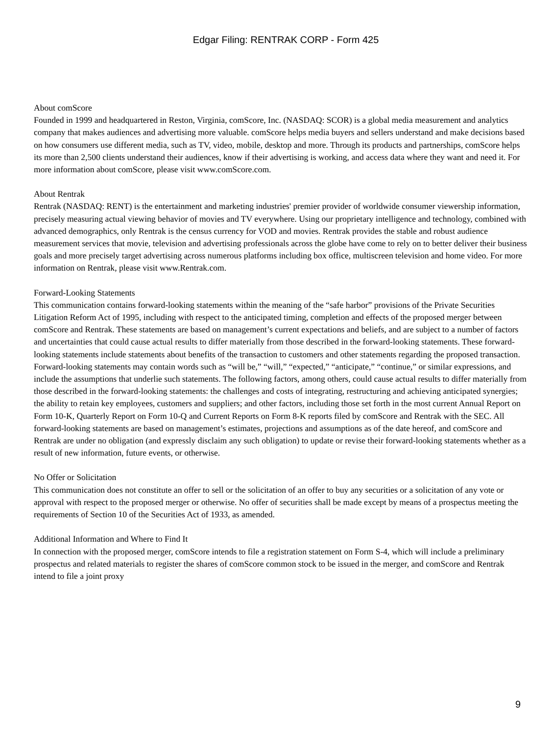Edgar Filing: RENTRAK CORP - Form 425
About comScore
Founded in 1999 and headquartered in Reston, Virginia, comScore, Inc. (NASDAQ: SCOR) is a global media measurement and analytics company that makes audiences and advertising more valuable. comScore helps media buyers and sellers understand and make decisions based on how consumers use different media, such as TV, video, mobile, desktop and more. Through its products and partnerships, comScore helps its more than 2,500 clients understand their audiences, know if their advertising is working, and access data where they want and need it. For more information about comScore, please visit www.comScore.com.
About Rentrak
Rentrak (NASDAQ: RENT) is the entertainment and marketing industries' premier provider of worldwide consumer viewership information, precisely measuring actual viewing behavior of movies and TV everywhere. Using our proprietary intelligence and technology, combined with advanced demographics, only Rentrak is the census currency for VOD and movies. Rentrak provides the stable and robust audience measurement services that movie, television and advertising professionals across the globe have come to rely on to better deliver their business goals and more precisely target advertising across numerous platforms including box office, multiscreen television and home video. For more information on Rentrak, please visit www.Rentrak.com.
Forward-Looking Statements
This communication contains forward-looking statements within the meaning of the “safe harbor” provisions of the Private Securities Litigation Reform Act of 1995, including with respect to the anticipated timing, completion and effects of the proposed merger between comScore and Rentrak. These statements are based on management’s current expectations and beliefs, and are subject to a number of factors and uncertainties that could cause actual results to differ materially from those described in the forward-looking statements. These forward-looking statements include statements about benefits of the transaction to customers and other statements regarding the proposed transaction. Forward-looking statements may contain words such as “will be,” “will,” “expected,” “anticipate,” “continue,” or similar expressions, and include the assumptions that underlie such statements. The following factors, among others, could cause actual results to differ materially from those described in the forward-looking statements: the challenges and costs of integrating, restructuring and achieving anticipated synergies; the ability to retain key employees, customers and suppliers; and other factors, including those set forth in the most current Annual Report on Form 10-K, Quarterly Report on Form 10-Q and Current Reports on Form 8-K reports filed by comScore and Rentrak with the SEC. All forward-looking statements are based on management’s estimates, projections and assumptions as of the date hereof, and comScore and Rentrak are under no obligation (and expressly disclaim any such obligation) to update or revise their forward-looking statements whether as a result of new information, future events, or otherwise.
No Offer or Solicitation
This communication does not constitute an offer to sell or the solicitation of an offer to buy any securities or a solicitation of any vote or approval with respect to the proposed merger or otherwise. No offer of securities shall be made except by means of a prospectus meeting the requirements of Section 10 of the Securities Act of 1933, as amended.
Additional Information and Where to Find It
In connection with the proposed merger, comScore intends to file a registration statement on Form S-4, which will include a preliminary prospectus and related materials to register the shares of comScore common stock to be issued in the merger, and comScore and Rentrak intend to file a joint proxy
9